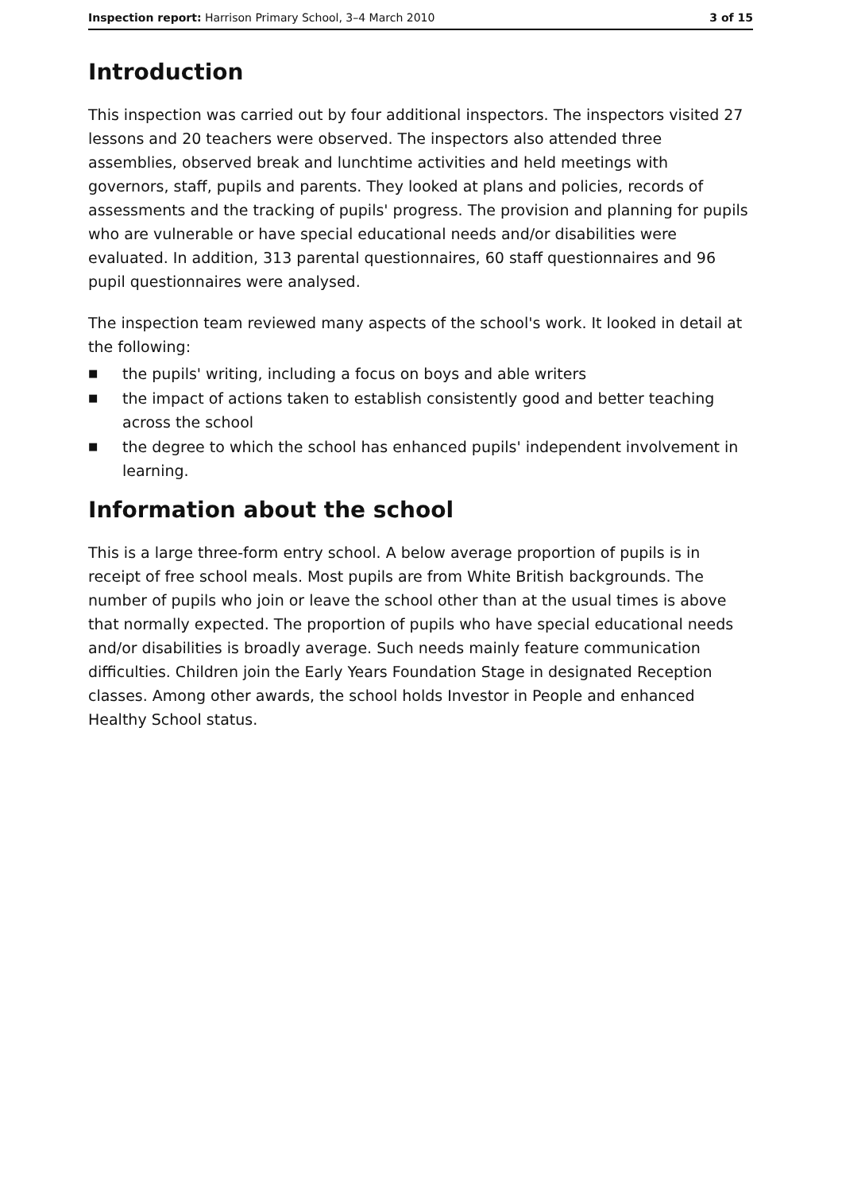Inspection report: Harrison Primary School, 3–4 March 2010
3 of 15
Introduction
This inspection was carried out by four additional inspectors. The inspectors visited 27 lessons and 20 teachers were observed. The inspectors also attended three assemblies, observed break and lunchtime activities and held meetings with governors, staff, pupils and parents. They looked at plans and policies, records of assessments and the tracking of pupils' progress. The provision and planning for pupils who are vulnerable or have special educational needs and/or disabilities were evaluated. In addition, 313 parental questionnaires, 60 staff questionnaires and 96 pupil questionnaires were analysed.
The inspection team reviewed many aspects of the school's work. It looked in detail at the following:
■ the pupils' writing, including a focus on boys and able writers
■ the impact of actions taken to establish consistently good and better teaching across the school
■ the degree to which the school has enhanced pupils' independent involvement in learning.
Information about the school
This is a large three-form entry school. A below average proportion of pupils is in receipt of free school meals. Most pupils are from White British backgrounds. The number of pupils who join or leave the school other than at the usual times is above that normally expected. The proportion of pupils who have special educational needs and/or disabilities is broadly average. Such needs mainly feature communication difficulties. Children join the Early Years Foundation Stage in designated Reception classes. Among other awards, the school holds Investor in People and enhanced Healthy School status.